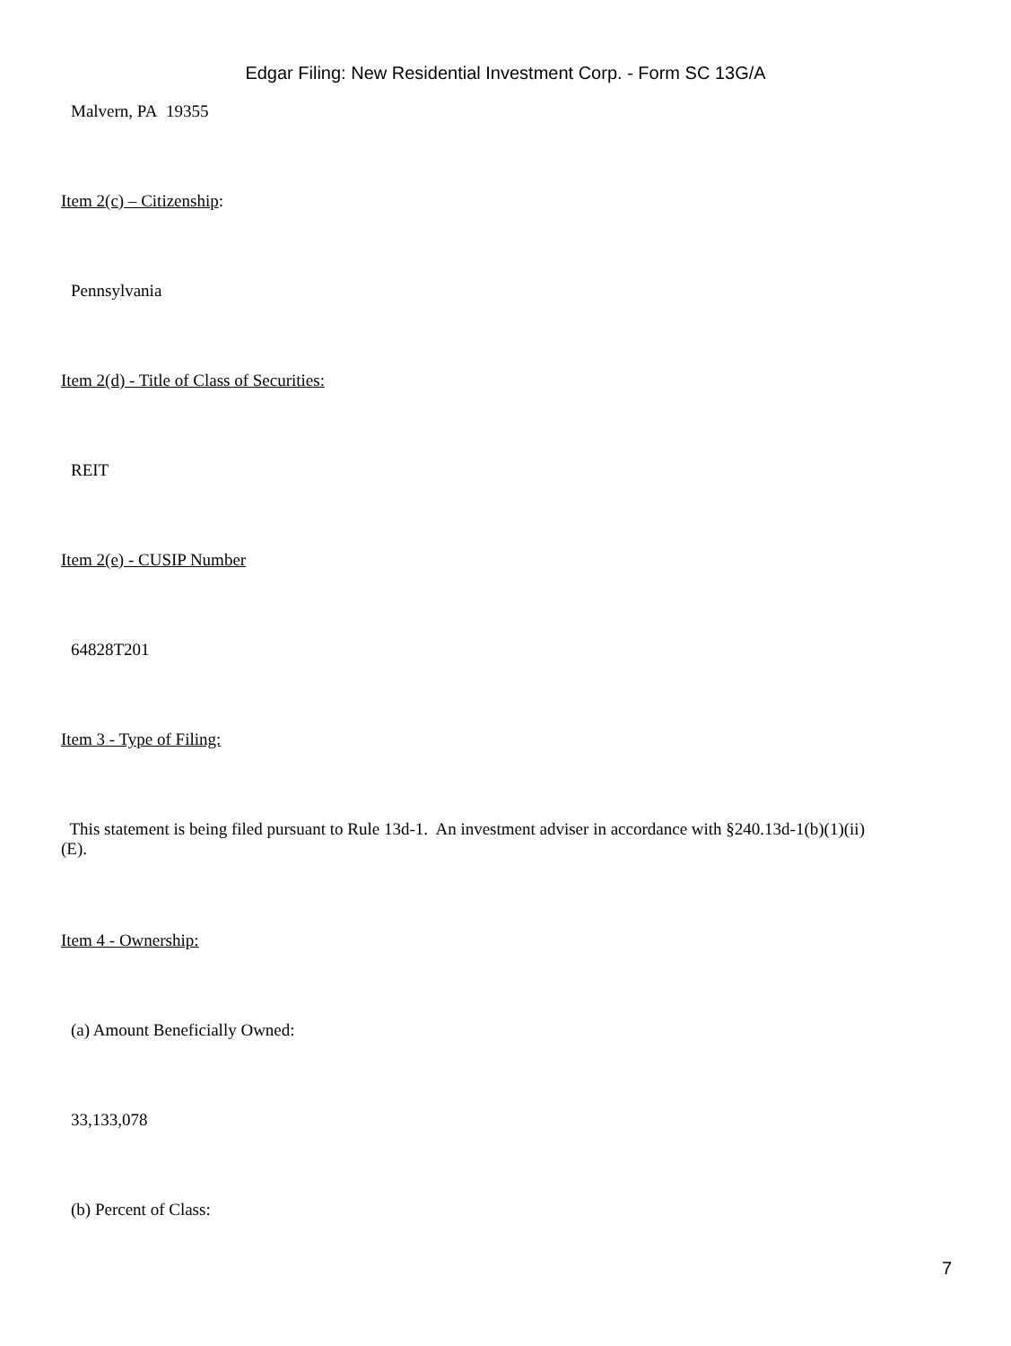Edgar Filing: New Residential Investment Corp. - Form SC 13G/A
Malvern, PA 19355
Item 2(c) – Citizenship:
Pennsylvania
Item 2(d) - Title of Class of Securities:
REIT
Item 2(e) - CUSIP Number
64828T201
Item 3 - Type of Filing:
This statement is being filed pursuant to Rule 13d-1. An investment adviser in accordance with §240.13d-1(b)(1)(ii)(E).
Item 4 - Ownership:
(a) Amount Beneficially Owned:
33,133,078
(b) Percent of Class:
7